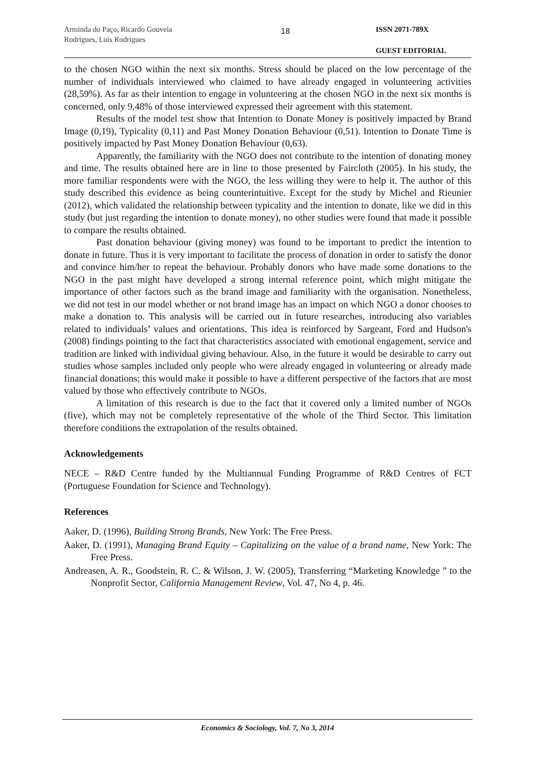Arminda do Paço, Ricardo Gouveia Rodrigues, Luís Rodrigues
18
ISSN 2071-789X
GUEST EDITORIAL
to the chosen NGO within the next six months. Stress should be placed on the low percentage of the number of individuals interviewed who claimed to have already engaged in volunteering activities (28,59%). As far as their intention to engage in volunteering at the chosen NGO in the next six months is concerned, only 9,48% of those interviewed expressed their agreement with this statement.
Results of the model test show that Intention to Donate Money is positively impacted by Brand Image (0,19), Typicality (0,11) and Past Money Donation Behaviour (0,51). Intention to Donate Time is positively impacted by Past Money Donation Behaviour (0,63).
Apparently, the familiarity with the NGO does not contribute to the intention of donating money and time. The results obtained here are in line to those presented by Faircloth (2005). In his study, the more familiar respondents were with the NGO, the less willing they were to help it. The author of this study described this evidence as being counterintuitive. Except for the study by Michel and Rieunier (2012), which validated the relationship between typicality and the intention to donate, like we did in this study (but just regarding the intention to donate money), no other studies were found that made it possible to compare the results obtained.
Past donation behaviour (giving money) was found to be important to predict the intention to donate in future. Thus it is very important to facilitate the process of donation in order to satisfy the donor and convince him/her to repeat the behaviour. Probably donors who have made some donations to the NGO in the past might have developed a strong internal reference point, which might mitigate the importance of other factors such as the brand image and familiarity with the organisation. Nonetheless, we did not test in our model whether or not brand image has an impact on which NGO a donor chooses to make a donation to. This analysis will be carried out in future researches, introducing also variables related to individuals’ values and orientations. This idea is reinforced by Sargeant, Ford and Hudson's (2008) findings pointing to the fact that characteristics associated with emotional engagement, service and tradition are linked with individual giving behaviour. Also, in the future it would be desirable to carry out studies whose samples included only people who were already engaged in volunteering or already made financial donations; this would make it possible to have a different perspective of the factors that are most valued by those who effectively contribute to NGOs.
A limitation of this research is due to the fact that it covered only a limited number of NGOs (five), which may not be completely representative of the whole of the Third Sector. This limitation therefore conditions the extrapolation of the results obtained.
Acknowledgements
NECE – R&D Centre funded by the Multiannual Funding Programme of R&D Centres of FCT (Portuguese Foundation for Science and Technology).
References
Aaker, D. (1996), Building Strong Brands, New York: The Free Press.
Aaker, D. (1991), Managing Brand Equity – Capitalizing on the value of a brand name, New York: The Free Press.
Andreasen, A. R., Goodstein, R. C. & Wilson, J. W. (2005), Transferring “Marketing Knowledge ” to the Nonprofit Sector, California Management Review, Vol. 47, No 4, p. 46.
Economics & Sociology, Vol. 7, No 3, 2014